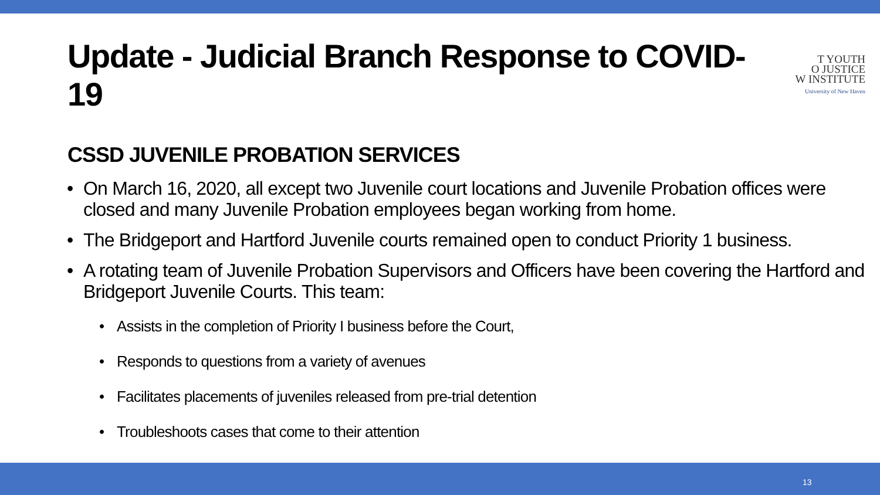Update - Judicial Branch Response to COVID-19
T YOUTH
O JUSTICE
W INSTITUTE
University of New Haven
CSSD JUVENILE PROBATION SERVICES
On March 16, 2020, all except two Juvenile court locations and Juvenile Probation offices were closed and many Juvenile Probation employees began working from home.
The Bridgeport and Hartford Juvenile courts remained open to conduct Priority 1 business.
A rotating team of Juvenile Probation Supervisors and Officers have been covering the Hartford and Bridgeport Juvenile Courts. This team:
Assists in the completion of Priority I business before the Court,
Responds to questions from a variety of avenues
Facilitates placements of juveniles released from pre-trial detention
Troubleshoots cases that come to their attention
13